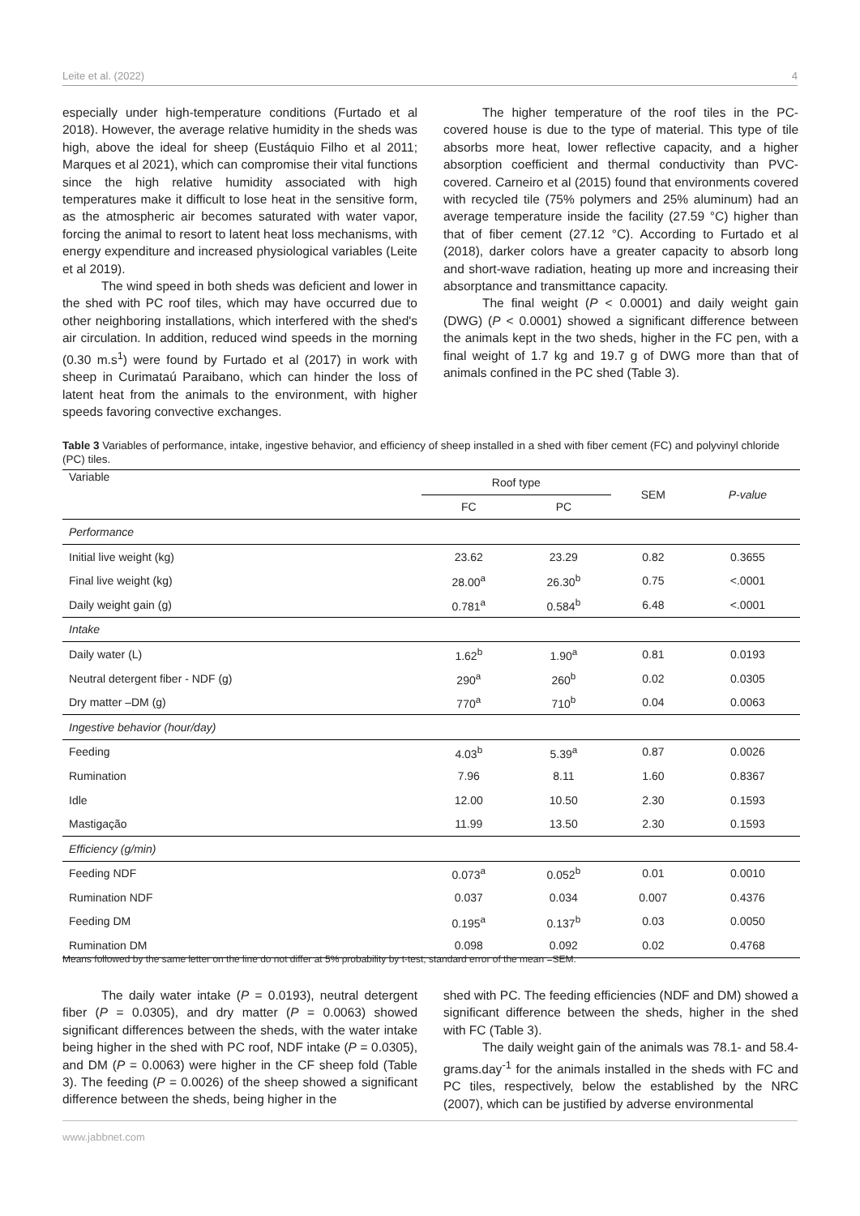Leite et al. (2022) 4
especially under high-temperature conditions (Furtado et al 2018). However, the average relative humidity in the sheds was high, above the ideal for sheep (Eustáquio Filho et al 2011; Marques et al 2021), which can compromise their vital functions since the high relative humidity associated with high temperatures make it difficult to lose heat in the sensitive form, as the atmospheric air becomes saturated with water vapor, forcing the animal to resort to latent heat loss mechanisms, with energy expenditure and increased physiological variables (Leite et al 2019).
The wind speed in both sheds was deficient and lower in the shed with PC roof tiles, which may have occurred due to other neighboring installations, which interfered with the shed's air circulation. In addition, reduced wind speeds in the morning (0.30 m.s<sup>1</sup>) were found by Furtado et al (2017) in work with sheep in Curimataú Paraibano, which can hinder the loss of latent heat from the animals to the environment, with higher speeds favoring convective exchanges.
The higher temperature of the roof tiles in the PC-covered house is due to the type of material. This type of tile absorbs more heat, lower reflective capacity, and a higher absorption coefficient and thermal conductivity than PVC-covered. Carneiro et al (2015) found that environments covered with recycled tile (75% polymers and 25% aluminum) had an average temperature inside the facility (27.59 °C) higher than that of fiber cement (27.12 °C). According to Furtado et al (2018), darker colors have a greater capacity to absorb long and short-wave radiation, heating up more and increasing their absorptance and transmittance capacity.
The final weight (P < 0.0001) and daily weight gain (DWG) (P < 0.0001) showed a significant difference between the animals kept in the two sheds, higher in the FC pen, with a final weight of 1.7 kg and 19.7 g of DWG more than that of animals confined in the PC shed (Table 3).
Table 3 Variables of performance, intake, ingestive behavior, and efficiency of sheep installed in a shed with fiber cement (FC) and polyvinyl chloride (PC) tiles.
| Variable | Roof type | | SEM | P-value |
| --- | --- | --- | --- | --- |
| | FC | PC | | |
| Performance | | | | |
| Initial live weight (kg) | 23.62 | 23.29 | 0.82 | 0.3655 |
| Final live weight (kg) | 28.00<sup>a</sup> | 26.30<sup>b</sup> | 0.75 | <.0001 |
| Daily weight gain (g) | 0.781<sup>a</sup> | 0.584<sup>b</sup> | 6.48 | <.0001 |
| Intake | | | | |
| Daily water (L) | 1.62<sup>b</sup> | 1.90<sup>a</sup> | 0.81 | 0.0193 |
| Neutral detergent fiber - NDF (g) | 290<sup>a</sup> | 260<sup>b</sup> | 0.02 | 0.0305 |
| Dry matter –DM (g) | 770<sup>a</sup> | 710<sup>b</sup> | 0.04 | 0.0063 |
| Ingestive behavior (hour/day) | | | | |
| Feeding | 4.03<sup>b</sup> | 5.39<sup>a</sup> | 0.87 | 0.0026 |
| Rumination | 7.96 | 8.11 | 1.60 | 0.8367 |
| Idle | 12.00 | 10.50 | 2.30 | 0.1593 |
| Mastigação | 11.99 | 13.50 | 2.30 | 0.1593 |
| Efficiency (g/min) | | | | |
| Feeding NDF | 0.073<sup>a</sup> | 0.052<sup>b</sup> | 0.01 | 0.0010 |
| Rumination NDF | 0.037 | 0.034 | 0.007 | 0.4376 |
| Feeding DM | 0.195<sup>a</sup> | 0.137<sup>b</sup> | 0.03 | 0.0050 |
| Rumination DM | 0.098 | 0.092 | 0.02 | 0.4768 |
Means followed by the same letter on the line do not differ at 5% probability by t-test; standard error of the mean =SEM.
The daily water intake (P = 0.0193), neutral detergent fiber (P = 0.0305), and dry matter (P = 0.0063) showed significant differences between the sheds, with the water intake being higher in the shed with PC roof, NDF intake (P = 0.0305), and DM (P = 0.0063) were higher in the CF sheep fold (Table 3). The feeding (P = 0.0026) of the sheep showed a significant difference between the sheds, being higher in the
shed with PC. The feeding efficiencies (NDF and DM) showed a significant difference between the sheds, higher in the shed with FC (Table 3).
The daily weight gain of the animals was 78.1- and 58.4-grams.day<sup>-1</sup> for the animals installed in the sheds with FC and PC tiles, respectively, below the established by the NRC (2007), which can be justified by adverse environmental
www.jabbnet.com